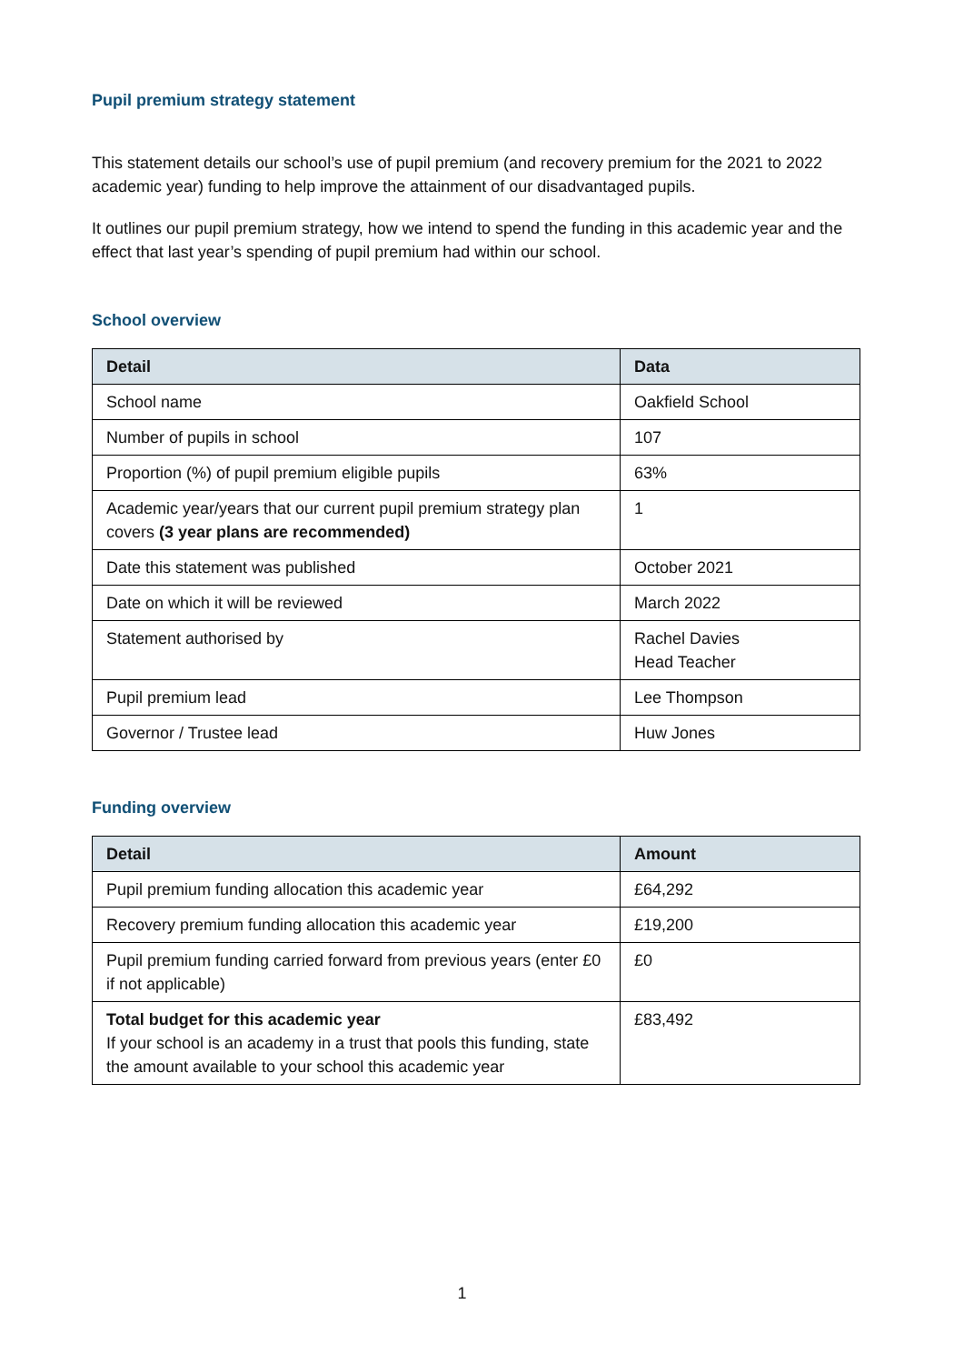Pupil premium strategy statement
This statement details our school’s use of pupil premium (and recovery premium for the 2021 to 2022 academic year) funding to help improve the attainment of our disadvantaged pupils.
It outlines our pupil premium strategy, how we intend to spend the funding in this academic year and the effect that last year’s spending of pupil premium had within our school.
School overview
| Detail | Data |
| --- | --- |
| School name | Oakfield School |
| Number of pupils in school | 107 |
| Proportion (%) of pupil premium eligible pupils | 63% |
| Academic year/years that our current pupil premium strategy plan covers (3 year plans are recommended) | 1 |
| Date this statement was published | October 2021 |
| Date on which it will be reviewed | March 2022 |
| Statement authorised by | Rachel Davies Head Teacher |
| Pupil premium lead | Lee Thompson |
| Governor / Trustee lead | Huw Jones |
Funding overview
| Detail | Amount |
| --- | --- |
| Pupil premium funding allocation this academic year | £64,292 |
| Recovery premium funding allocation this academic year | £19,200 |
| Pupil premium funding carried forward from previous years (enter £0 if not applicable) | £0 |
| Total budget for this academic year If your school is an academy in a trust that pools this funding, state the amount available to your school this academic year | £83,492 |
1